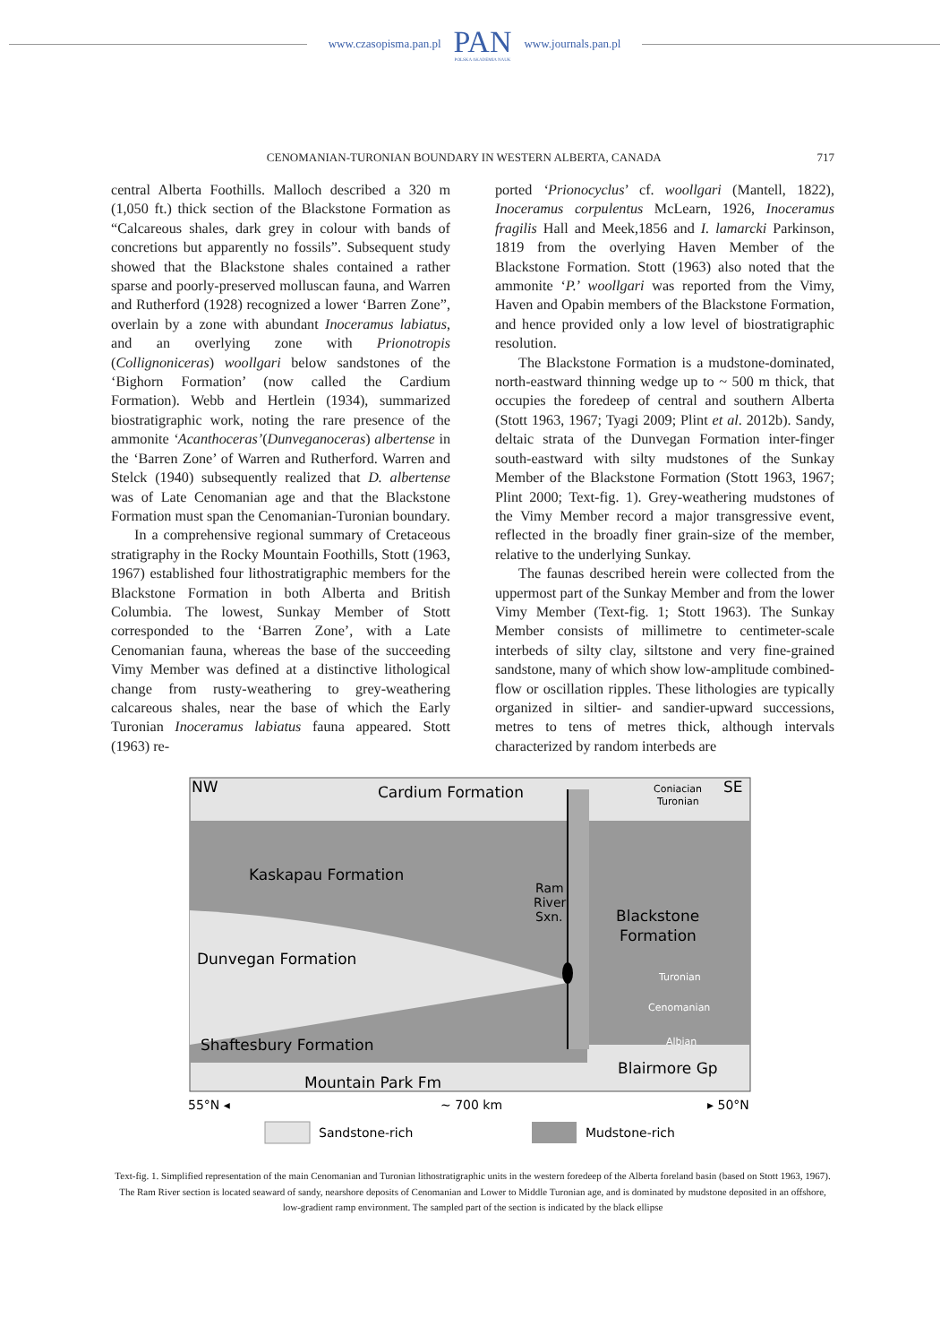www.czasopisma.pan.pl PAN
POLSKA AKADEMIA NAUK www.journals.pan.pl
CENOMANIAN-TURONIAN BOUNDARY IN WESTERN ALBERTA, CANADA 717
central Alberta Foothills. Malloch described a 320 m (1,050 ft.) thick section of the Blackstone Formation as “Calcareous shales, dark grey in colour with bands of concretions but apparently no fossils”. Subsequent study showed that the Blackstone shales contained a rather sparse and poorly-preserved molluscan fauna, and Warren and Rutherford (1928) recognized a lower ‘Barren Zone”, overlain by a zone with abundant Inoceramus labiatus, and an overlying zone with Prionotropis (Collignoniceras) woollgari below sandstones of the ‘Bighorn Formation’ (now called the Cardium Formation). Webb and Hertlein (1934), summarized biostratigraphic work, noting the rare presence of the ammonite ‘Acanthoceras’(Dunveganoceras) albertense in the ‘Barren Zone’ of Warren and Rutherford. Warren and Stelck (1940) subsequently realized that D. albertense was of Late Cenomanian age and that the Blackstone Formation must span the Cenomanian-Turonian boundary.
In a comprehensive regional summary of Cretaceous stratigraphy in the Rocky Mountain Foothills, Stott (1963, 1967) established four lithostratigraphic members for the Blackstone Formation in both Alberta and British Columbia. The lowest, Sunkay Member of Stott corresponded to the ‘Barren Zone’, with a Late Cenomanian fauna, whereas the base of the succeeding Vimy Member was defined at a distinctive lithological change from rusty-weathering to grey-weathering calcareous shales, near the base of which the Early Turonian Inoceramus labiatus fauna appeared. Stott (1963) re-
ported ‘Prionocyclus’ cf. woollgari (Mantell, 1822), Inoceramus corpulentus McLearn, 1926, Inoceramus fragilis Hall and Meek,1856 and I. lamarcki Parkinson, 1819 from the overlying Haven Member of the Blackstone Formation. Stott (1963) also noted that the ammonite ‘P.’ woollgari was reported from the Vimy, Haven and Opabin members of the Blackstone Formation, and hence provided only a low level of biostratigraphic resolution.
The Blackstone Formation is a mudstone-dominated, north-eastward thinning wedge up to ~ 500 m thick, that occupies the foredeep of central and southern Alberta (Stott 1963, 1967; Tyagi 2009; Plint et al. 2012b). Sandy, deltaic strata of the Dunvegan Formation inter-finger south-eastward with silty mudstones of the Sunkay Member of the Blackstone Formation (Stott 1963, 1967; Plint 2000; Text-fig. 1). Grey-weathering mudstones of the Vimy Member record a major transgressive event, reflected in the broadly finer grain-size of the member, relative to the underlying Sunkay.
The faunas described herein were collected from the uppermost part of the Sunkay Member and from the lower Vimy Member (Text-fig. 1; Stott 1963). The Sunkay Member consists of millimetre to centimeter-scale interbeds of silty clay, siltstone and very fine-grained sandstone, many of which show low-amplitude combined-flow or oscillation ripples. These lithologies are typically organized in siltier- and sandier-upward successions, metres to tens of metres thick, although intervals characterized by random interbeds are
NW
Cardium Formation
Coniacian
Turonian
SE
Kaskapau Formation
Ram
River
Sxn.
Blackstone
Formation
Dunvegan Formation
Turonian
Cenomanian
Albian
Shaftesbury Formation
Blairmore Gp
Mountain Park Fm
55°N ◂
~ 700 km
▸ 50°N
Sandstone-rich
Mudstone-rich
Text-fig. 1. Simplified representation of the main Cenomanian and Turonian lithostratigraphic units in the western foredeep of the Alberta foreland basin (based on Stott 1963, 1967). The Ram River section is located seaward of sandy, nearshore deposits of Cenomanian and Lower to Middle Turonian age, and is dominated by mudstone deposited in an offshore, low-gradient ramp environment. The sampled part of the section is indicated by the black ellipse